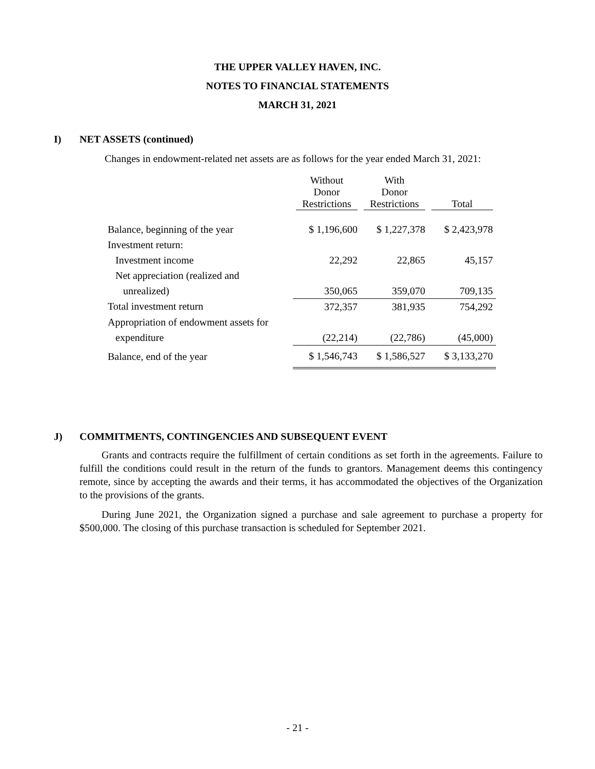THE UPPER VALLEY HAVEN, INC.
NOTES TO FINANCIAL STATEMENTS
MARCH 31, 2021
I) NET ASSETS (continued)
Changes in endowment-related net assets are as follows for the year ended March 31, 2021:
| | Without Donor Restrictions | With Donor Restrictions | Total |
| --- | --- | --- | --- |
| Balance, beginning of the year | $ 1,196,600 | $ 1,227,378 | $ 2,423,978 |
| Investment return: | | | |
| Investment income | 22,292 | 22,865 | 45,157 |
| Net appreciation (realized and | | | |
| unrealized) | 350,065 | 359,070 | 709,135 |
| Total investment return | 372,357 | 381,935 | 754,292 |
| Appropriation of endowment assets for | | | |
| expenditure | (22,214) | (22,786) | (45,000) |
| Balance, end of the year | $ 1,546,743 | $ 1,586,527 | $ 3,133,270 |
J) COMMITMENTS, CONTINGENCIES AND SUBSEQUENT EVENT
Grants and contracts require the fulfillment of certain conditions as set forth in the agreements. Failure to fulfill the conditions could result in the return of the funds to grantors. Management deems this contingency remote, since by accepting the awards and their terms, it has accommodated the objectives of the Organization to the provisions of the grants.
During June 2021, the Organization signed a purchase and sale agreement to purchase a property for $500,000. The closing of this purchase transaction is scheduled for September 2021.
- 21 -